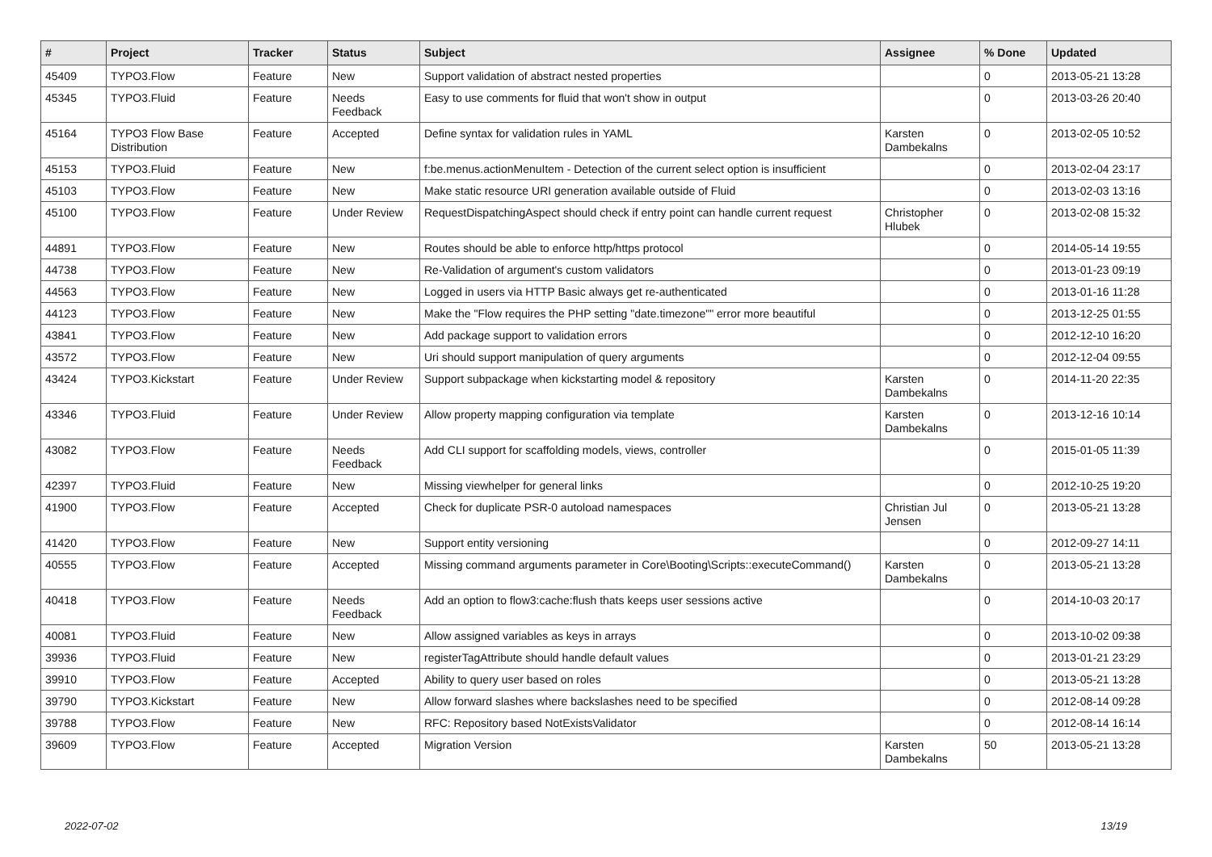| # | Project | Tracker | Status | Subject | Assignee | % Done | Updated |
| --- | --- | --- | --- | --- | --- | --- | --- |
| 45409 | TYPO3.Flow | Feature | New | Support validation of abstract nested properties | | 0 | 2013-05-21 13:28 |
| 45345 | TYPO3.Fluid | Feature | Needs Feedback | Easy to use comments for fluid that won't show in output | | 0 | 2013-03-26 20:40 |
| 45164 | TYPO3 Flow Base Distribution | Feature | Accepted | Define syntax for validation rules in YAML | Karsten Dambekalns | 0 | 2013-02-05 10:52 |
| 45153 | TYPO3.Fluid | Feature | New | f:be.menus.actionMenuItem - Detection of the current select option is insufficient | | 0 | 2013-02-04 23:17 |
| 45103 | TYPO3.Flow | Feature | New | Make static resource URI generation available outside of Fluid | | 0 | 2013-02-03 13:16 |
| 45100 | TYPO3.Flow | Feature | Under Review | RequestDispatchingAspect should check if entry point can handle current request | Christopher Hlubek | 0 | 2013-02-08 15:32 |
| 44891 | TYPO3.Flow | Feature | New | Routes should be able to enforce http/https protocol | | 0 | 2014-05-14 19:55 |
| 44738 | TYPO3.Flow | Feature | New | Re-Validation of argument's custom validators | | 0 | 2013-01-23 09:19 |
| 44563 | TYPO3.Flow | Feature | New | Logged in users via HTTP Basic always get re-authenticated | | 0 | 2013-01-16 11:28 |
| 44123 | TYPO3.Flow | Feature | New | Make the "Flow requires the PHP setting "date.timezone"" error more beautiful | | 0 | 2013-12-25 01:55 |
| 43841 | TYPO3.Flow | Feature | New | Add package support to validation errors | | 0 | 2012-12-10 16:20 |
| 43572 | TYPO3.Flow | Feature | New | Uri should support manipulation of query arguments | | 0 | 2012-12-04 09:55 |
| 43424 | TYPO3.Kickstart | Feature | Under Review | Support subpackage when kickstarting model & repository | Karsten Dambekalns | 0 | 2014-11-20 22:35 |
| 43346 | TYPO3.Fluid | Feature | Under Review | Allow property mapping configuration via template | Karsten Dambekalns | 0 | 2013-12-16 10:14 |
| 43082 | TYPO3.Flow | Feature | Needs Feedback | Add CLI support for scaffolding models, views, controller | | 0 | 2015-01-05 11:39 |
| 42397 | TYPO3.Fluid | Feature | New | Missing viewhelper for general links | | 0 | 2012-10-25 19:20 |
| 41900 | TYPO3.Flow | Feature | Accepted | Check for duplicate PSR-0 autoload namespaces | Christian Jul Jensen | 0 | 2013-05-21 13:28 |
| 41420 | TYPO3.Flow | Feature | New | Support entity versioning | | 0 | 2012-09-27 14:11 |
| 40555 | TYPO3.Flow | Feature | Accepted | Missing command arguments parameter in Core\Booting\Scripts::executeCommand() | Karsten Dambekalns | 0 | 2013-05-21 13:28 |
| 40418 | TYPO3.Flow | Feature | Needs Feedback | Add an option to flow3:cache:flush thats keeps user sessions active | | 0 | 2014-10-03 20:17 |
| 40081 | TYPO3.Fluid | Feature | New | Allow assigned variables as keys in arrays | | 0 | 2013-10-02 09:38 |
| 39936 | TYPO3.Fluid | Feature | New | registerTagAttribute should handle default values | | 0 | 2013-01-21 23:29 |
| 39910 | TYPO3.Flow | Feature | Accepted | Ability to query user based on roles | | 0 | 2013-05-21 13:28 |
| 39790 | TYPO3.Kickstart | Feature | New | Allow forward slashes where backslashes need to be specified | | 0 | 2012-08-14 09:28 |
| 39788 | TYPO3.Flow | Feature | New | RFC: Repository based NotExistsValidator | | 0 | 2012-08-14 16:14 |
| 39609 | TYPO3.Flow | Feature | Accepted | Migration Version | Karsten Dambekalns | 50 | 2013-05-21 13:28 |
2022-07-02 13/19